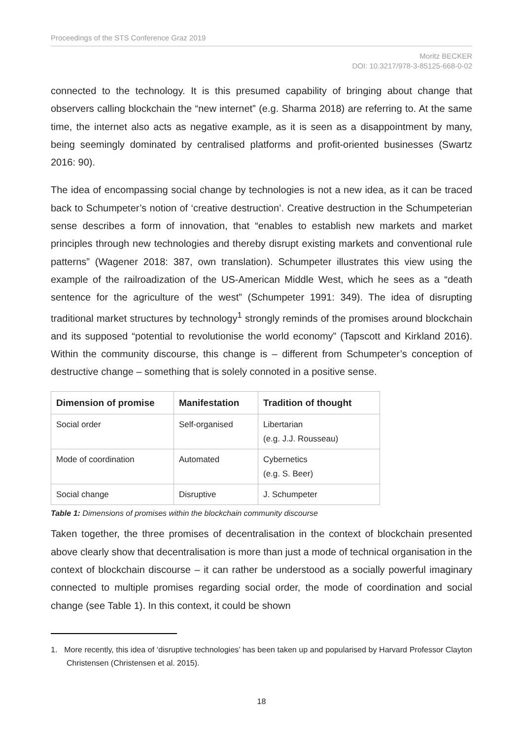Proceedings of the STS Conference Graz 2019
Moritz BECKER
DOI: 10.3217/978-3-85125-668-0-02
connected to the technology. It is this presumed capability of bringing about change that observers calling blockchain the “new internet” (e.g. Sharma 2018) are referring to. At the same time, the internet also acts as negative example, as it is seen as a disappointment by many, being seemingly dominated by centralised platforms and profit-oriented businesses (Swartz 2016: 90).
The idea of encompassing social change by technologies is not a new idea, as it can be traced back to Schumpeter’s notion of ‘creative destruction’. Creative destruction in the Schumpeterian sense describes a form of innovation, that “enables to establish new markets and market principles through new technologies and thereby disrupt existing markets and conventional rule patterns” (Wagener 2018: 387, own translation). Schumpeter illustrates this view using the example of the railroadization of the US-American Middle West, which he sees as a “death sentence for the agriculture of the west” (Schumpeter 1991: 349). The idea of disrupting traditional market structures by technology<sup>1</sup> strongly reminds of the promises around blockchain and its supposed “potential to revolutionise the world economy” (Tapscott and Kirkland 2016). Within the community discourse, this change is – different from Schumpeter’s conception of destructive change – something that is solely connoted in a positive sense.
| Dimension of promise | Manifestation | Tradition of thought |
| --- | --- | --- |
| Social order | Self-organised | Libertarian (e.g. J.J. Rousseau) |
| Mode of coordination | Automated | Cybernetics (e.g. S. Beer) |
| Social change | Disruptive | J. Schumpeter |
Table 1: Dimensions of promises within the blockchain community discourse
Taken together, the three promises of decentralisation in the context of blockchain presented above clearly show that decentralisation is more than just a mode of technical organisation in the context of blockchain discourse – it can rather be understood as a socially powerful imaginary connected to multiple promises regarding social order, the mode of coordination and social change (see Table 1). In this context, it could be shown
1. More recently, this idea of ‘disruptive technologies’ has been taken up and popularised by Harvard Professor Clayton Christensen (Christensen et al. 2015).
18